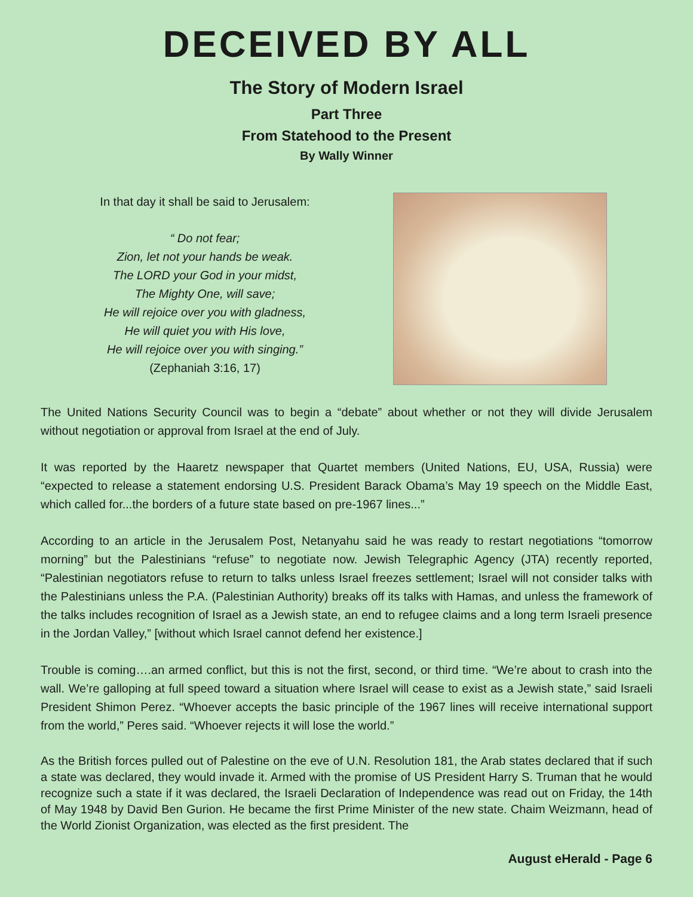DECEIVED BY ALL
The Story of Modern Israel
Part Three
From Statehood to the Present
By Wally Winner
In that day it shall be said to Jerusalem:
“ Do not fear;
Zion, let not your hands be weak.
The LORD your God in your midst,
The Mighty One, will save;
He will rejoice over you with gladness,
He will quiet you with His love,
He will rejoice over you with singing.”
(Zephaniah 3:16, 17)
The United Nations Security Council was to begin a “debate” about whether or not they will divide Jerusalem without negotiation or approval from Israel at the end of July.
It was reported by the Haaretz newspaper that Quartet members (United Nations, EU, USA, Russia) were “expected to release a statement endorsing U.S. President Barack Obama’s May 19 speech on the Middle East, which called for...the borders of a future state based on pre-1967 lines...”
According to an article in the Jerusalem Post, Netanyahu said he was ready to restart negotiations “tomorrow morning” but the Palestinians “refuse” to negotiate now. Jewish Telegraphic Agency (JTA) recently reported, “Palestinian negotiators refuse to return to talks unless Israel freezes settlement; Israel will not consider talks with the Palestinians unless the P.A. (Palestinian Authority) breaks off its talks with Hamas, and unless the framework of the talks includes recognition of Israel as a Jewish state, an end to refugee claims and a long term Israeli presence in the Jordan Valley,” [without which Israel cannot defend her existence.]
Trouble is coming….an armed conflict, but this is not the first, second, or third time. “We’re about to crash into the wall. We’re galloping at full speed toward a situation where Israel will cease to exist as a Jewish state,” said Israeli President Shimon Perez. “Whoever accepts the basic principle of the 1967 lines will receive international support from the world,” Peres said. “Whoever rejects it will lose the world.”
As the British forces pulled out of Palestine on the eve of U.N. Resolution 181, the Arab states declared that if such a state was declared, they would invade it. Armed with the promise of US President Harry S. Truman that he would recognize such a state if it was declared, the Israeli Declaration of Independence was read out on Friday, the 14th of May 1948 by David Ben Gurion. He became the first Prime Minister of the new state. Chaim Weizmann, head of the World Zionist Organization, was elected as the first president. The
August eHerald - Page 6